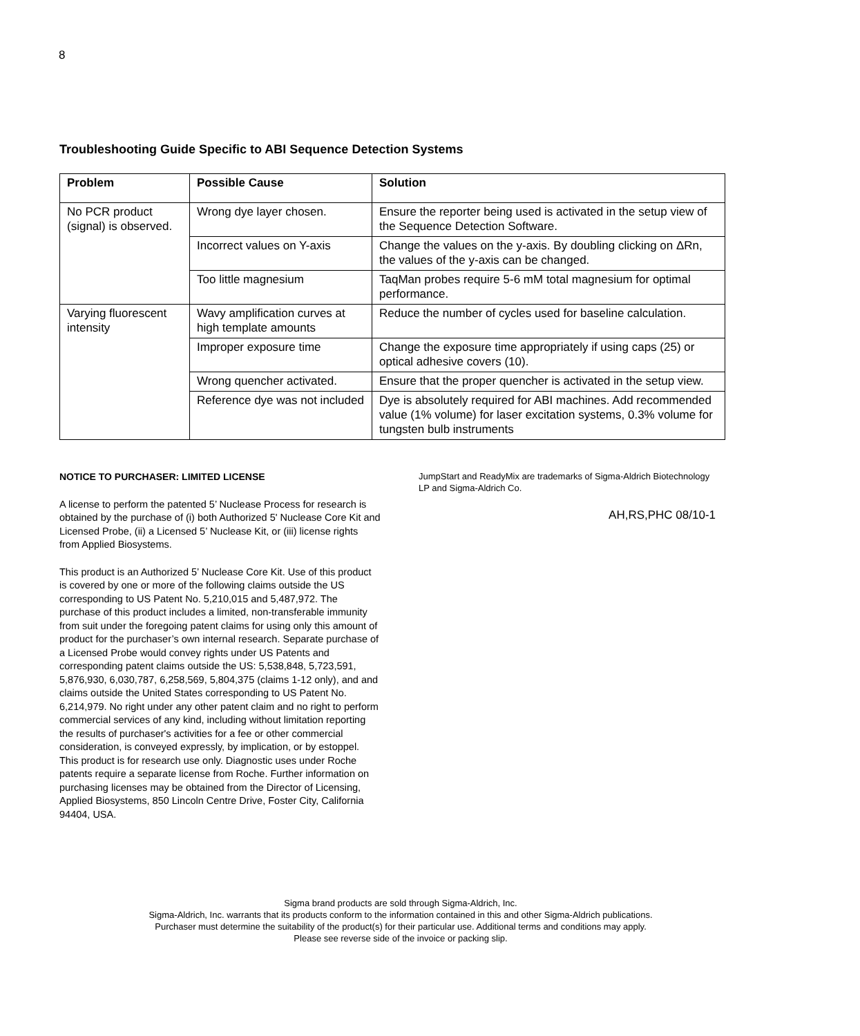8
Troubleshooting Guide Specific to ABI Sequence Detection Systems
| Problem | Possible Cause | Solution |
| --- | --- | --- |
| No PCR product (signal) is observed. | Wrong dye layer chosen. | Ensure the reporter being used is activated in the setup view of the Sequence Detection Software. |
| | Incorrect values on Y-axis | Change the values on the y-axis. By doubling clicking on ΔRn, the values of the y-axis can be changed. |
| | Too little magnesium | TaqMan probes require 5-6 mM total magnesium for optimal performance. |
| Varying fluorescent intensity | Wavy amplification curves at high template amounts | Reduce the number of cycles used for baseline calculation. |
| | Improper exposure time | Change the exposure time appropriately if using caps (25) or optical adhesive covers (10). |
| | Wrong quencher activated. | Ensure that the proper quencher is activated in the setup view. |
| | Reference dye was not included | Dye is absolutely required for ABI machines. Add recommended value (1% volume) for laser excitation systems, 0.3% volume for tungsten bulb instruments |
NOTICE TO PURCHASER: LIMITED LICENSE
A license to perform the patented 5’ Nuclease Process for research is obtained by the purchase of (i) both Authorized 5' Nuclease Core Kit and Licensed Probe, (ii) a Licensed 5’ Nuclease Kit, or (iii) license rights from Applied Biosystems.
This product is an Authorized 5’ Nuclease Core Kit. Use of this product is covered by one or more of the following claims outside the US corresponding to US Patent No. 5,210,015 and 5,487,972. The purchase of this product includes a limited, non-transferable immunity from suit under the foregoing patent claims for using only this amount of product for the purchaser’s own internal research. Separate purchase of a Licensed Probe would convey rights under US Patents and corresponding patent claims outside the US: 5,538,848, 5,723,591, 5,876,930, 6,030,787, 6,258,569, 5,804,375 (claims 1-12 only), and and claims outside the United States corresponding to US Patent No. 6,214,979. No right under any other patent claim and no right to perform commercial services of any kind, including without limitation reporting the results of purchaser's activities for a fee or other commercial consideration, is conveyed expressly, by implication, or by estoppel. This product is for research use only. Diagnostic uses under Roche patents require a separate license from Roche. Further information on purchasing licenses may be obtained from the Director of Licensing, Applied Biosystems, 850 Lincoln Centre Drive, Foster City, California 94404, USA.
JumpStart and ReadyMix are trademarks of Sigma-Aldrich Biotechnology LP and Sigma-Aldrich Co.
AH,RS,PHC 08/10-1
Sigma brand products are sold through Sigma-Aldrich, Inc.
Sigma-Aldrich, Inc. warrants that its products conform to the information contained in this and other Sigma-Aldrich publications.
Purchaser must determine the suitability of the product(s) for their particular use. Additional terms and conditions may apply.
Please see reverse side of the invoice or packing slip.